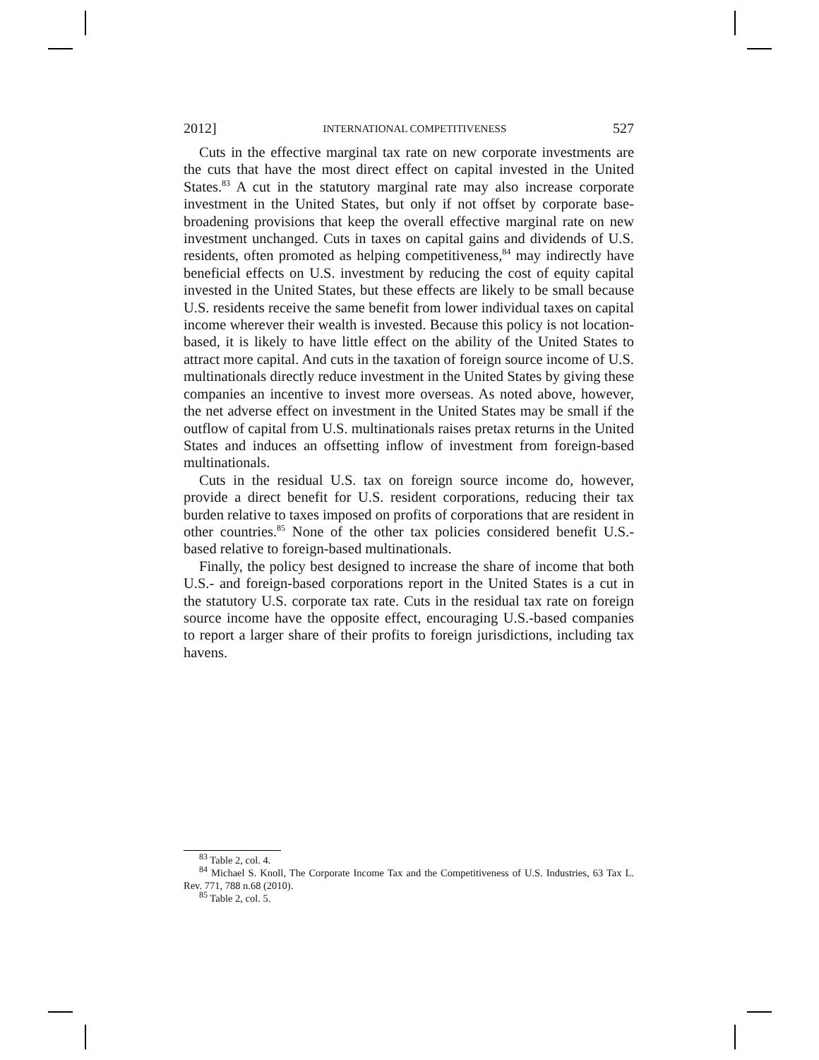2012] INTERNATIONAL COMPETITIVENESS 527
Cuts in the effective marginal tax rate on new corporate investments are the cuts that have the most direct effect on capital invested in the United States.<sup>83</sup> A cut in the statutory marginal rate may also increase corporate investment in the United States, but only if not offset by corporate base-broadening provisions that keep the overall effective marginal rate on new investment unchanged. Cuts in taxes on capital gains and dividends of U.S. residents, often promoted as helping competitiveness,<sup>84</sup> may indirectly have beneficial effects on U.S. investment by reducing the cost of equity capital invested in the United States, but these effects are likely to be small because U.S. residents receive the same benefit from lower individual taxes on capital income wherever their wealth is invested. Because this policy is not location-based, it is likely to have little effect on the ability of the United States to attract more capital. And cuts in the taxation of foreign source income of U.S. multinationals directly reduce investment in the United States by giving these companies an incentive to invest more overseas. As noted above, however, the net adverse effect on investment in the United States may be small if the outflow of capital from U.S. multinationals raises pretax returns in the United States and induces an offsetting inflow of investment from foreign-based multinationals.
Cuts in the residual U.S. tax on foreign source income do, however, provide a direct benefit for U.S. resident corporations, reducing their tax burden relative to taxes imposed on profits of corporations that are resident in other countries.<sup>85</sup> None of the other tax policies considered benefit U.S.-based relative to foreign-based multinationals.
Finally, the policy best designed to increase the share of income that both U.S.- and foreign-based corporations report in the United States is a cut in the statutory U.S. corporate tax rate. Cuts in the residual tax rate on foreign source income have the opposite effect, encouraging U.S.-based companies to report a larger share of their profits to foreign jurisdictions, including tax havens.
<sup>83</sup> Table 2, col. 4.
<sup>84</sup> Michael S. Knoll, The Corporate Income Tax and the Competitiveness of U.S. Industries, 63 Tax L. Rev. 771, 788 n.68 (2010).
<sup>85</sup> Table 2, col. 5.